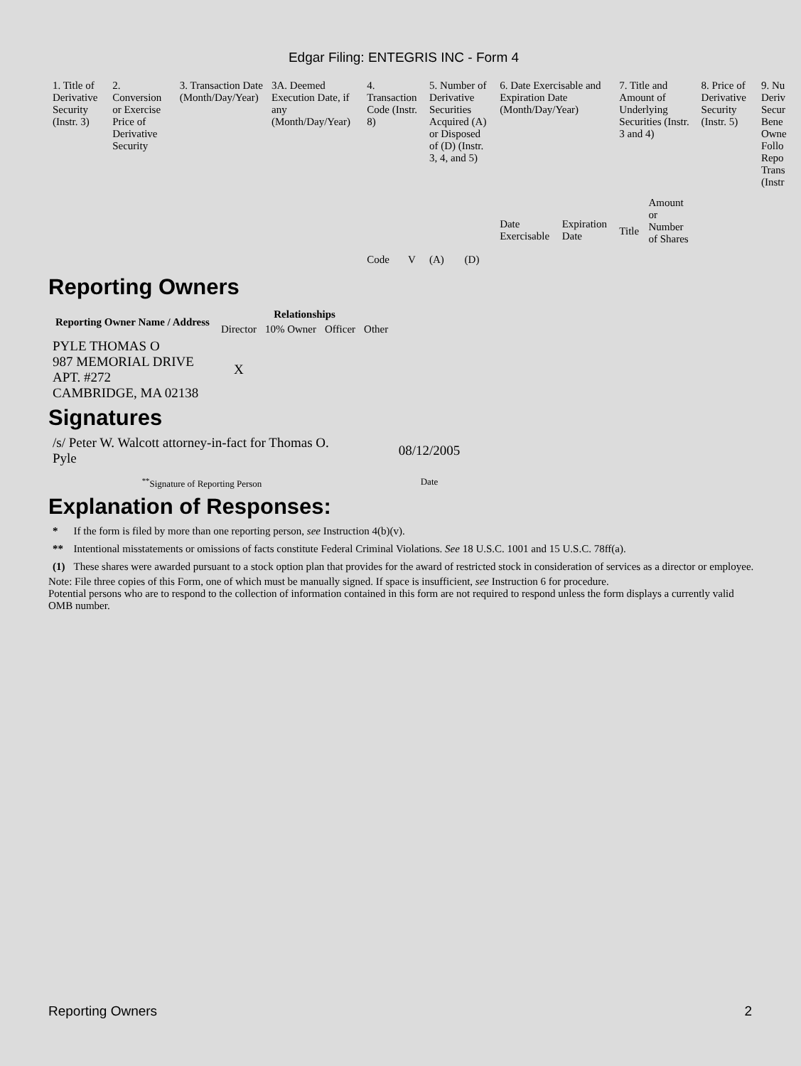Edgar Filing: ENTEGRIS INC - Form 4
| 1. Title of Derivative Security (Instr. 3) | 2. Conversion or Exercise Price of Derivative Security | 3. Transaction Date (Month/Day/Year) | 3A. Deemed Execution Date, if any (Month/Day/Year) | 4. Transaction Code (Instr. 8) | | 5. Number of Derivative Securities Acquired (A) or Disposed of (D) (Instr. 3, 4, and 5) | | 6. Date Exercisable and Expiration Date (Month/Day/Year) | | 7. Title and Amount of Underlying Securities (Instr. 3 and 4) | | 8. Price of Derivative Security (Instr. 5) | 9. Nu Deriv Secur Bene Owne Follo Repo Trans (Instr |
| | | | | Code | V | (A) | (D) | Date Exercisable | Expiration Date | Title | Amount or Number of Shares | | |
Reporting Owners
| Reporting Owner Name / Address | Relationships | | | |
| --- | --- | --- | --- | --- |
| | Director | 10% Owner | Officer | Other |
| PYLE THOMAS O 987 MEMORIAL DRIVE APT. #272 CAMBRIDGE, MA 02138 | X | | | |
Signatures
| /s/ Peter W. Walcott attorney-in-fact for Thomas O. Pyle | 08/12/2005 |
| <sup>**</sup> Signature of Reporting Person | Date |
Explanation of Responses:
| * | If the form is filed by more than one reporting person, see Instruction 4(b)(v). |
| ** | Intentional misstatements or omissions of facts constitute Federal Criminal Violations. See 18 U.S.C. 1001 and 15 U.S.C. 78ff(a). |
| (1) | These shares were awarded pursuant to a stock option plan that provides for the award of restricted stock in consideration of services as a director or employee. |
Note: File three copies of this Form, one of which must be manually signed. If space is insufficient, see Instruction 6 for procedure.
Potential persons who are to respond to the collection of information contained in this form are not required to respond unless the form displays a currently valid OMB number.
Reporting Owners 2